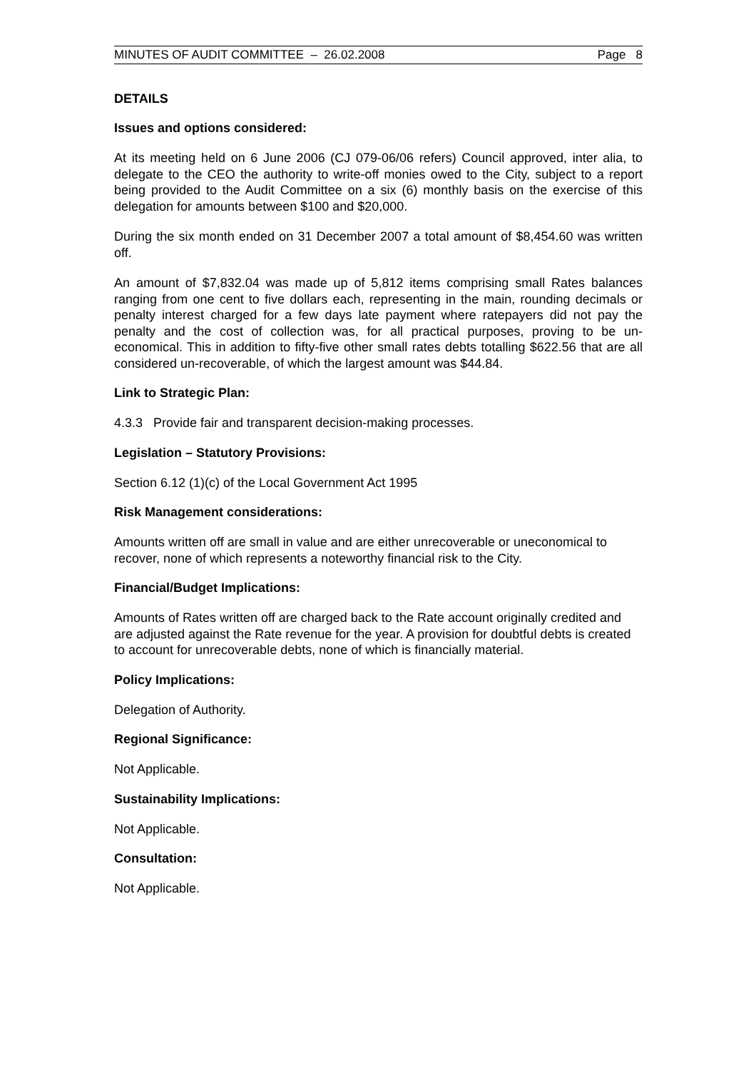MINUTES OF AUDIT COMMITTEE – 26.02.2008 Page 8
DETAILS
Issues and options considered:
At its meeting held on 6 June 2006 (CJ 079-06/06 refers) Council approved, inter alia, to delegate to the CEO the authority to write-off monies owed to the City, subject to a report being provided to the Audit Committee on a six (6) monthly basis on the exercise of this delegation for amounts between $100 and $20,000.
During the six month ended on 31 December 2007 a total amount of $8,454.60 was written off.
An amount of $7,832.04 was made up of 5,812 items comprising small Rates balances ranging from one cent to five dollars each, representing in the main, rounding decimals or penalty interest charged for a few days late payment where ratepayers did not pay the penalty and the cost of collection was, for all practical purposes, proving to be un-economical. This in addition to fifty-five other small rates debts totalling $622.56 that are all considered un-recoverable, of which the largest amount was $44.84.
Link to Strategic Plan:
4.3.3 Provide fair and transparent decision-making processes.
Legislation – Statutory Provisions:
Section 6.12 (1)(c) of the Local Government Act 1995
Risk Management considerations:
Amounts written off are small in value and are either unrecoverable or uneconomical to recover, none of which represents a noteworthy financial risk to the City.
Financial/Budget Implications:
Amounts of Rates written off are charged back to the Rate account originally credited and are adjusted against the Rate revenue for the year. A provision for doubtful debts is created to account for unrecoverable debts, none of which is financially material.
Policy Implications:
Delegation of Authority.
Regional Significance:
Not Applicable.
Sustainability Implications:
Not Applicable.
Consultation:
Not Applicable.